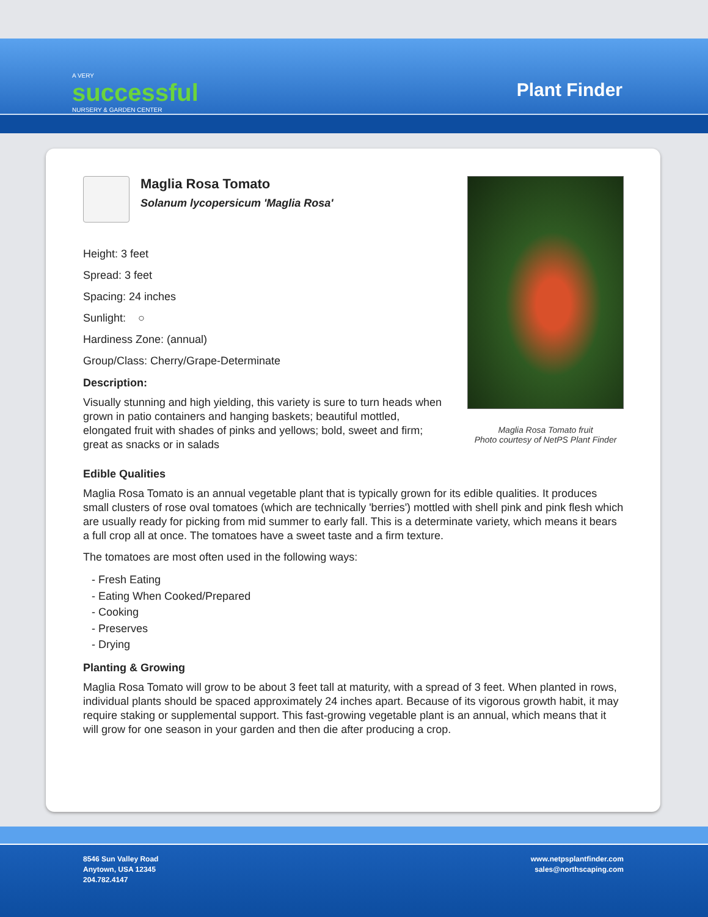A VERY
successful
NURSERY & GARDEN CENTER
Plant Finder
Maglia Rosa Tomato
Solanum lycopersicum 'Maglia Rosa'
Height: 3 feet
Spread: 3 feet
Spacing: 24 inches
Sunlight: ○
Hardiness Zone: (annual)
Group/Class: Cherry/Grape-Determinate
Description:
Visually stunning and high yielding, this variety is sure to turn heads when grown in patio containers and hanging baskets; beautiful mottled, elongated fruit with shades of pinks and yellows; bold, sweet and firm; great as snacks or in salads
Maglia Rosa Tomato fruit
Photo courtesy of NetPS Plant Finder
Edible Qualities
Maglia Rosa Tomato is an annual vegetable plant that is typically grown for its edible qualities. It produces small clusters of rose oval tomatoes (which are technically 'berries') mottled with shell pink and pink flesh which are usually ready for picking from mid summer to early fall. This is a determinate variety, which means it bears a full crop all at once. The tomatoes have a sweet taste and a firm texture.
The tomatoes are most often used in the following ways:
- Fresh Eating
- Eating When Cooked/Prepared
- Cooking
- Preserves
- Drying
Planting & Growing
Maglia Rosa Tomato will grow to be about 3 feet tall at maturity, with a spread of 3 feet. When planted in rows, individual plants should be spaced approximately 24 inches apart. Because of its vigorous growth habit, it may require staking or supplemental support. This fast-growing vegetable plant is an annual, which means that it will grow for one season in your garden and then die after producing a crop.
8546 Sun Valley Road
Anytown, USA 12345
204.782.4147
www.netpsplantfinder.com
sales@northscaping.com